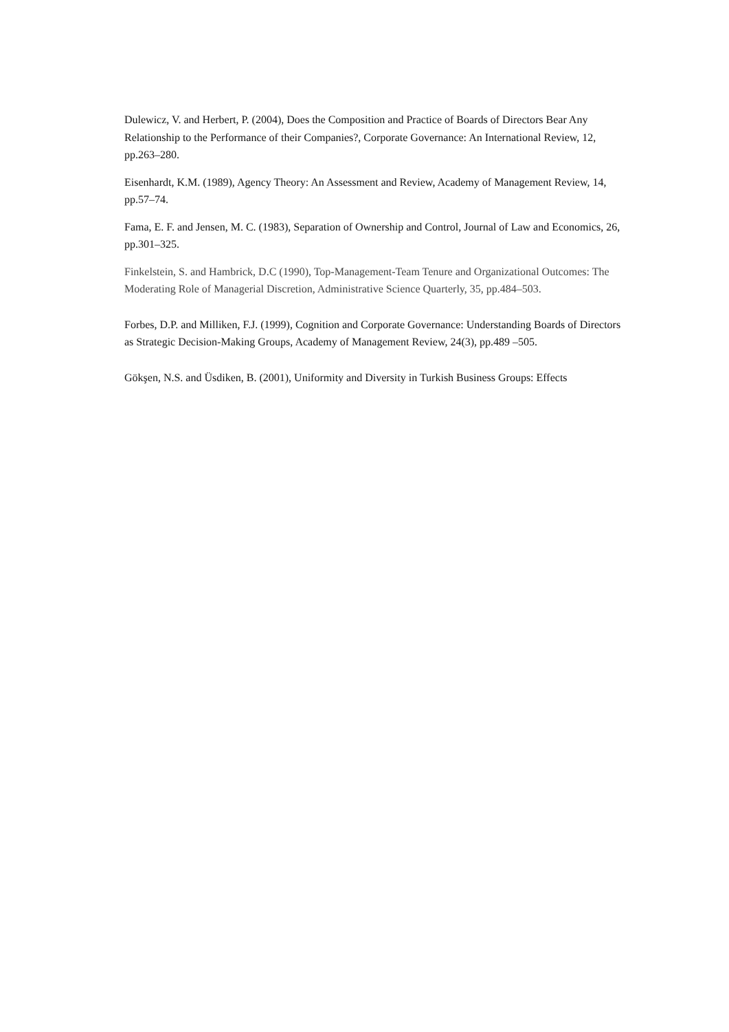Dulewicz, V. and Herbert, P. (2004), Does the Composition and Practice of Boards of Directors Bear Any Relationship to the Performance of their Companies?, Corporate Governance: An International Review, 12, pp.263–280.
Eisenhardt, K.M. (1989), Agency Theory: An Assessment and Review, Academy of Management Review, 14, pp.57–74.
Fama, E. F. and Jensen, M. C. (1983), Separation of Ownership and Control, Journal of Law and Economics, 26, pp.301–325.
Finkelstein, S. and Hambrick, D.C (1990), Top-Management-Team Tenure and Organizational Outcomes: The Moderating Role of Managerial Discretion, Administrative Science Quarterly, 35, pp.484–503.
Forbes, D.P. and Milliken, F.J. (1999), Cognition and Corporate Governance: Understanding Boards of Directors as Strategic Decision-Making Groups, Academy of Management Review, 24(3), pp.489 –505.
Gökşen, N.S. and Üsdiken, B. (2001), Uniformity and Diversity in Turkish Business Groups: Effects